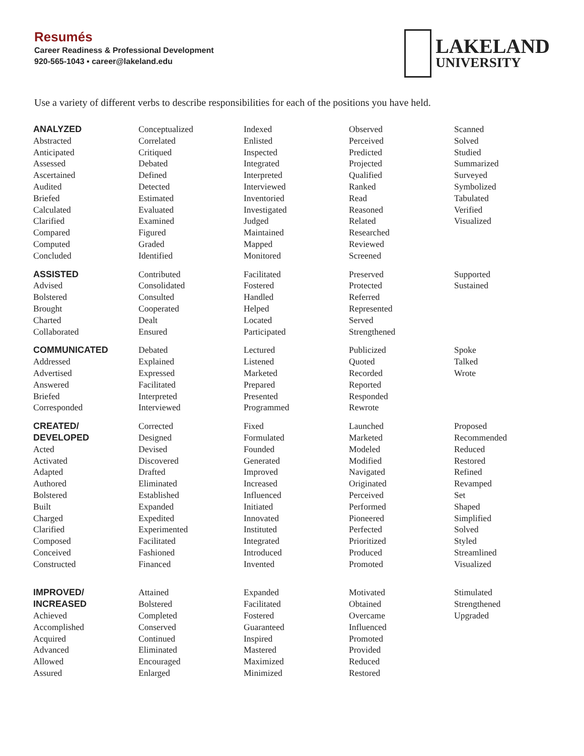Resumés
Career Readiness & Professional Development
920-565-1043 ▪ career@lakeland.edu
LAKELAND
UNIVERSITY
Use a variety of different verbs to describe responsibilities for each of the positions you have held.
| ANALYZED Abstracted Anticipated Assessed Ascertained Audited Briefed Calculated Clarified Compared Computed Concluded | Conceptualized Correlated Critiqued Debated Defined Detected Estimated Evaluated Examined Figured Graded Identified | Indexed Enlisted Inspected Integrated Interpreted Interviewed Inventoried Investigated Judged Maintained Mapped Monitored | Observed Perceived Predicted Projected Qualified Ranked Read Reasoned Related Researched Reviewed Screened | Scanned Solved Studied Summarized Surveyed Symbolized Tabulated Verified Visualized |
| ASSISTED Advised Bolstered Brought Charted Collaborated | Contributed Consolidated Consulted Cooperated Dealt Ensured | Facilitated Fostered Handled Helped Located Participated | Preserved Protected Referred Represented Served Strengthened | Supported Sustained |
| COMMUNICATED Addressed Advertised Answered Briefed Corresponded | Debated Explained Expressed Facilitated Interpreted Interviewed | Lectured Listened Marketed Prepared Presented Programmed | Publicized Quoted Recorded Reported Responded Rewrote | Spoke Talked Wrote |
| CREATED/ DEVELOPED Acted Activated Adapted Authored Bolstered Built Charged Clarified Composed Conceived Constructed | Corrected Designed Devised Discovered Drafted Eliminated Established Expanded Expedited Experimented Facilitated Fashioned Financed | Fixed Formulated Founded Generated Improved Increased Influenced Initiated Innovated Instituted Integrated Introduced Invented | Launched Marketed Modeled Modified Navigated Originated Perceived Performed Pioneered Perfected Prioritized Produced Promoted | Proposed Recommended Reduced Restored Refined Revamped Set Shaped Simplified Solved Styled Streamlined Visualized |
| IMPROVED/ INCREASED Achieved Accomplished Acquired Advanced Allowed Assured | Attained Bolstered Completed Conserved Continued Eliminated Encouraged Enlarged | Expanded Facilitated Fostered Guaranteed Inspired Mastered Maximized Minimized | Motivated Obtained Overcame Influenced Promoted Provided Reduced Restored | Stimulated Strengthened Upgraded |